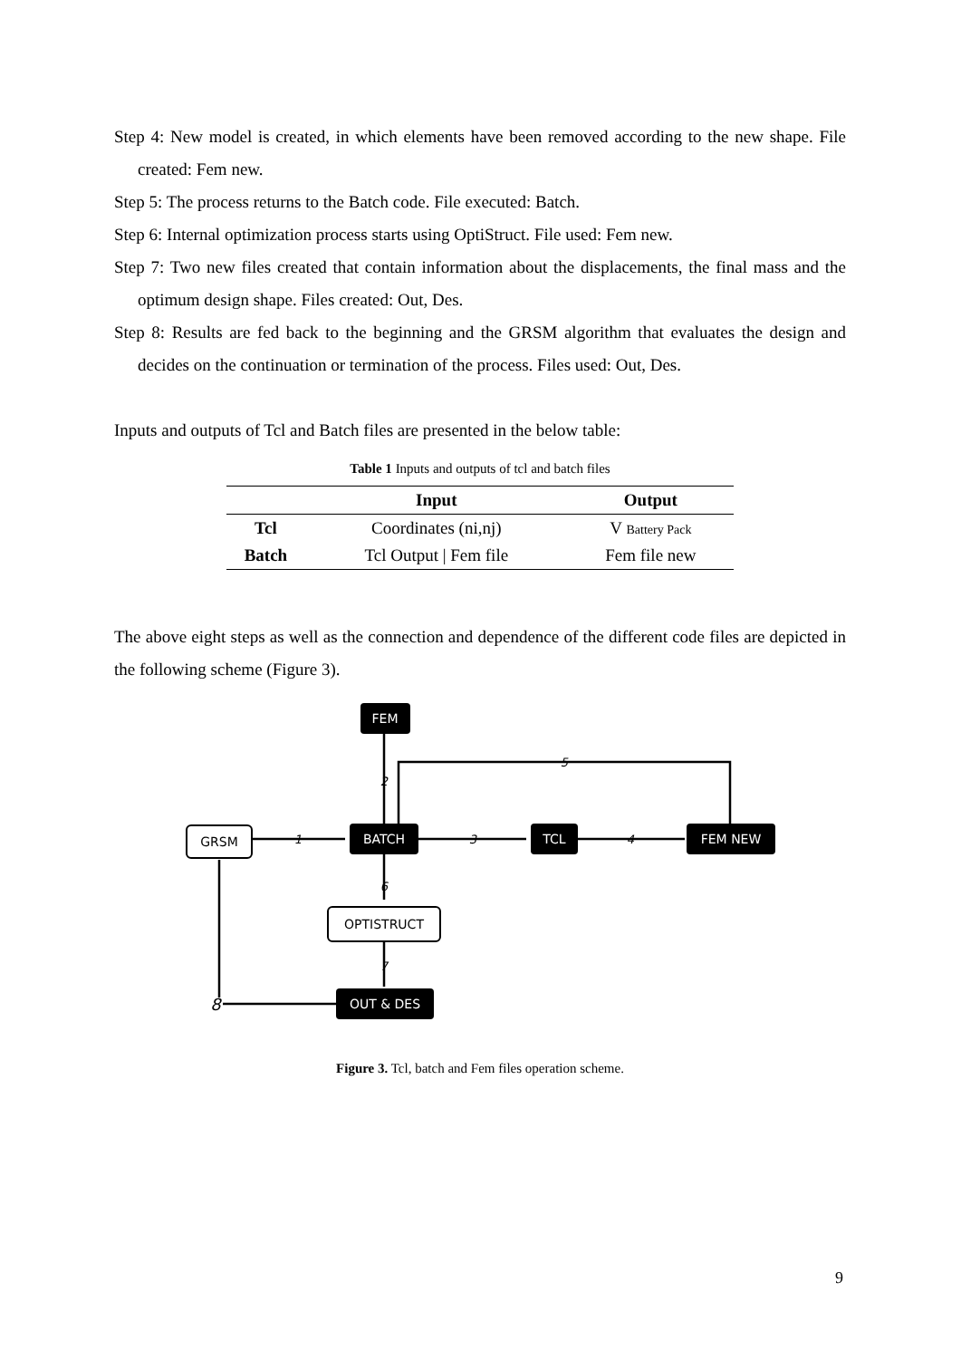Step 4: New model is created, in which elements have been removed according to the new shape. File created: Fem new.
Step 5: The process returns to the Batch code. File executed: Batch.
Step 6: Internal optimization process starts using OptiStruct. File used: Fem new.
Step 7: Two new files created that contain information about the displacements, the final mass and the optimum design shape. Files created: Out, Des.
Step 8: Results are fed back to the beginning and the GRSM algorithm that evaluates the design and decides on the continuation or termination of the process. Files used: Out, Des.
Inputs and outputs of Tcl and Batch files are presented in the below table:
Table 1 Inputs and outputs of tcl and batch files
| | Input | Output |
| --- | --- | --- |
| Tcl | Coordinates (ni,nj) | V Battery Pack |
| Batch | Tcl Output / Fem file | Fem file new |
The above eight steps as well as the connection and dependence of the different code files are depicted in the following scheme (Figure 3).
FEM
GRSM
BATCH
TCL
FEM NEW
OPTISTRUCT
OUT & DES
2
5
1
3
4
6
7
8
Figure 3. Tcl, batch and Fem files operation scheme.
9